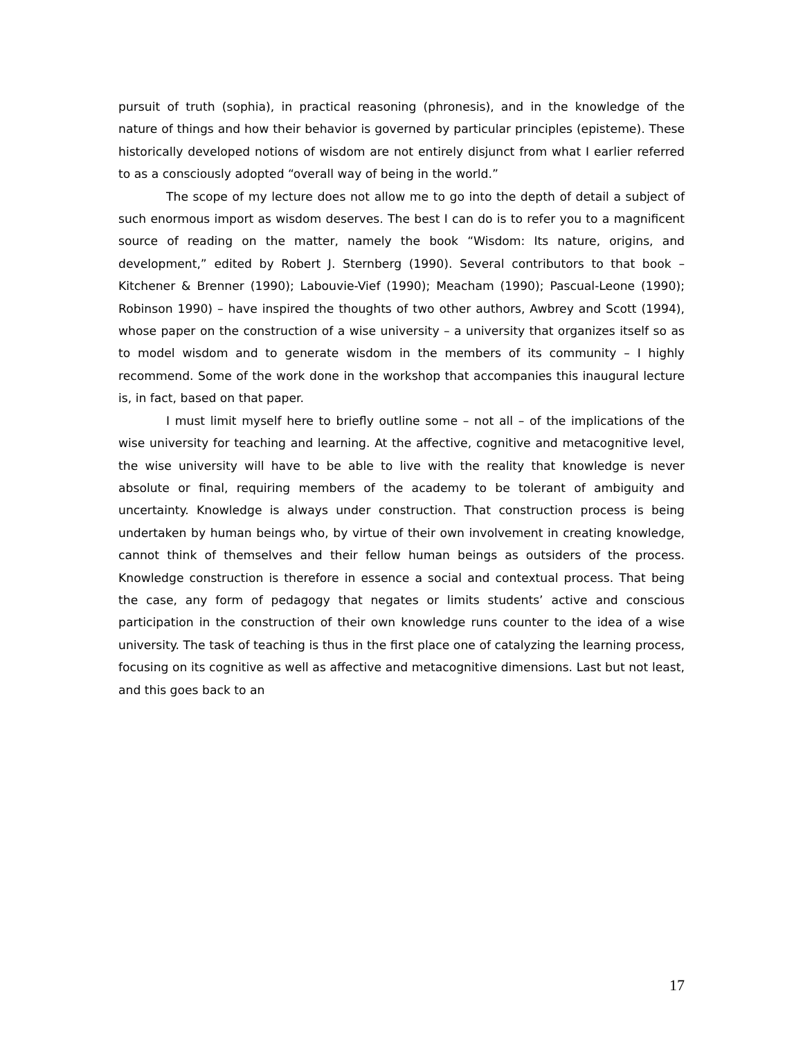pursuit of truth (sophia), in practical reasoning (phronesis), and in the knowledge of the nature of things and how their behavior is governed by particular principles (episteme). These historically developed notions of wisdom are not entirely disjunct from what I earlier referred to as a consciously adopted “overall way of being in the world.”
The scope of my lecture does not allow me to go into the depth of detail a subject of such enormous import as wisdom deserves. The best I can do is to refer you to a magnificent source of reading on the matter, namely the book “Wisdom: Its nature, origins, and development,” edited by Robert J. Sternberg (1990). Several contributors to that book – Kitchener & Brenner (1990); Labouvie-Vief (1990); Meacham (1990); Pascual-Leone (1990); Robinson 1990) – have inspired the thoughts of two other authors, Awbrey and Scott (1994), whose paper on the construction of a wise university – a university that organizes itself so as to model wisdom and to generate wisdom in the members of its community – I highly recommend. Some of the work done in the workshop that accompanies this inaugural lecture is, in fact, based on that paper.
I must limit myself here to briefly outline some – not all – of the implications of the wise university for teaching and learning. At the affective, cognitive and metacognitive level, the wise university will have to be able to live with the reality that knowledge is never absolute or final, requiring members of the academy to be tolerant of ambiguity and uncertainty. Knowledge is always under construction. That construction process is being undertaken by human beings who, by virtue of their own involvement in creating knowledge, cannot think of themselves and their fellow human beings as outsiders of the process. Knowledge construction is therefore in essence a social and contextual process. That being the case, any form of pedagogy that negates or limits students’ active and conscious participation in the construction of their own knowledge runs counter to the idea of a wise university. The task of teaching is thus in the first place one of catalyzing the learning process, focusing on its cognitive as well as affective and metacognitive dimensions. Last but not least, and this goes back to an
17